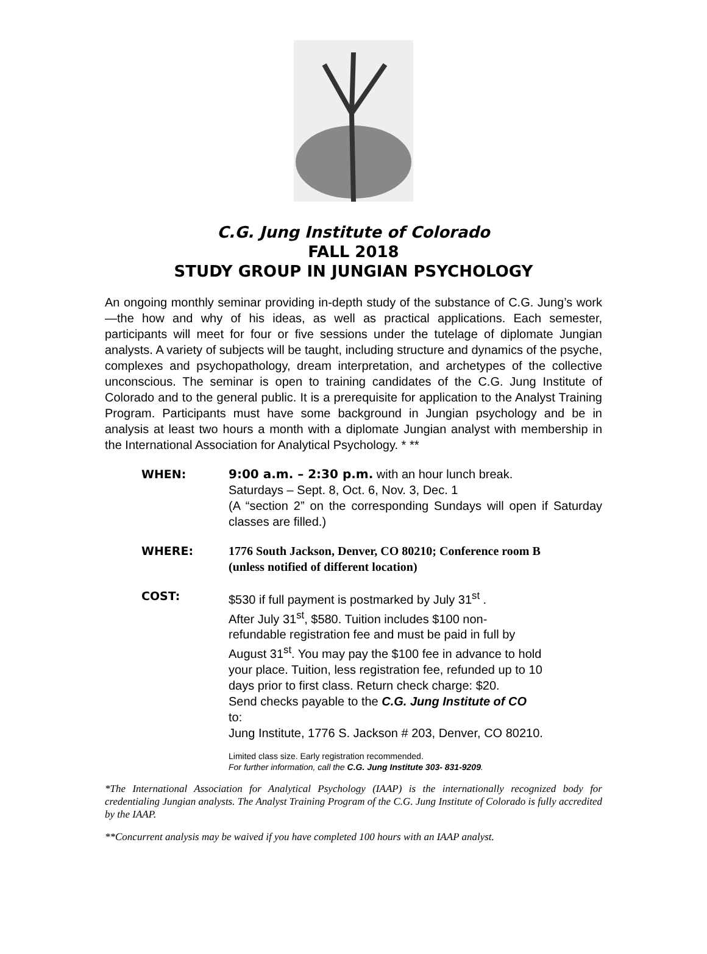C.G. Jung Institute of Colorado
FALL 2018
STUDY GROUP IN JUNGIAN PSYCHOLOGY
An ongoing monthly seminar providing in-depth study of the substance of C.G. Jung’s work—the how and why of his ideas, as well as practical applications. Each semester, participants will meet for four or five sessions under the tutelage of diplomate Jungian analysts. A variety of subjects will be taught, including structure and dynamics of the psyche, complexes and psychopathology, dream interpretation, and archetypes of the collective unconscious. The seminar is open to training candidates of the C.G. Jung Institute of Colorado and to the general public. It is a prerequisite for application to the Analyst Training Program. Participants must have some background in Jungian psychology and be in analysis at least two hours a month with a diplomate Jungian analyst with membership in the International Association for Analytical Psychology. * **
WHEN: 9:00 a.m. – 2:30 p.m. with an hour lunch break.
Saturdays – Sept. 8, Oct. 6, Nov. 3, Dec. 1
(A “section 2” on the corresponding Sundays will open if Saturday classes are filled.)
WHERE: 1776 South Jackson, Denver, CO 80210; Conference room B
(unless notified of different location)
COST: $530 if full payment is postmarked by July 31<sup>st</sup> .
After July 31<sup>st</sup>, $580. Tuition includes $100 non-
refundable registration fee and must be paid in full by
August 31<sup>st</sup>. You may pay the $100 fee in advance to hold
your place. Tuition, less registration fee, refunded up to 10
days prior to first class. Return check charge: $20.
Send checks payable to the C.G. Jung Institute of CO
to:
Jung Institute, 1776 S. Jackson # 203, Denver, CO 80210.
Limited class size. Early registration recommended.
For further information, call the C.G. Jung Institute 303- 831-9209.
*The International Association for Analytical Psychology (IAAP) is the internationally recognized body for credentialing Jungian analysts. The Analyst Training Program of the C.G. Jung Institute of Colorado is fully accredited by the IAAP.
**Concurrent analysis may be waived if you have completed 100 hours with an IAAP analyst.